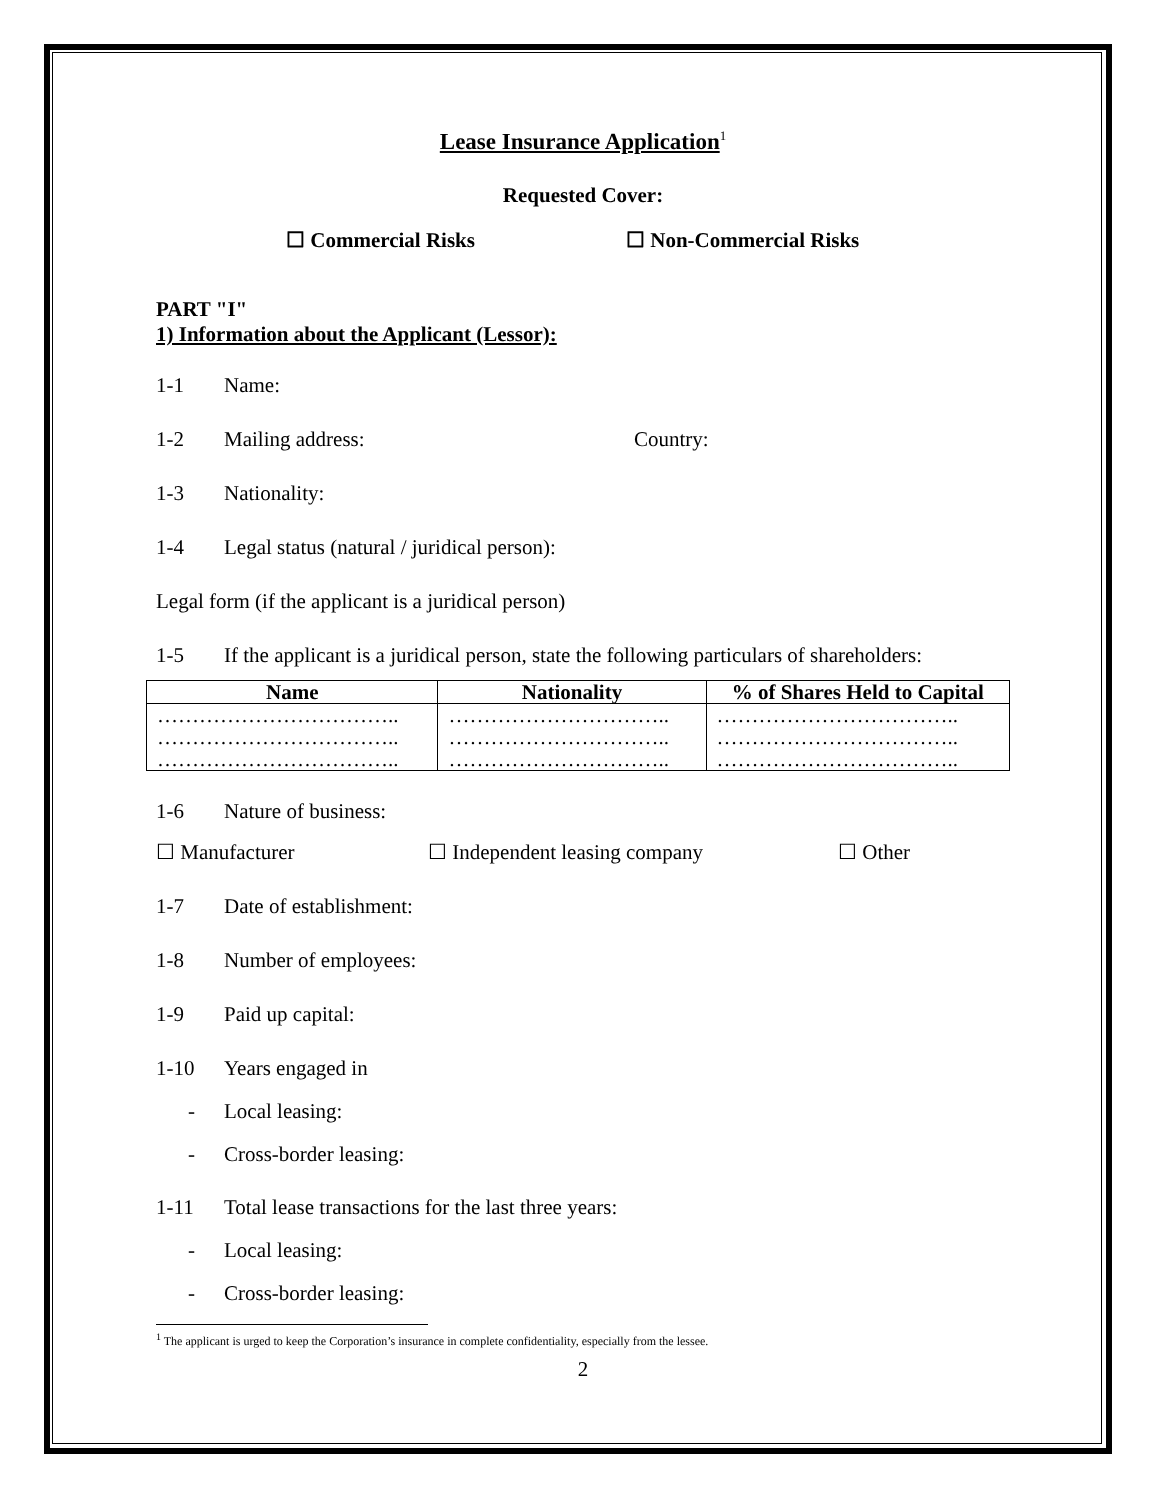Lease Insurance Application<sup>1</sup>
Requested Cover:
☐ Commercial Risks ☐ Non-Commercial Risks
PART "I"
1) Information about the Applicant (Lessor):
1-1 Name:
1-2 Mailing address: Country:
1-3 Nationality:
1-4 Legal status (natural / juridical person):
Legal form (if the applicant is a juridical person)
1-5 If the applicant is a juridical person, state the following particulars of shareholders:
| Name | Nationality | % of Shares Held to Capital |
| --- | --- | --- |
| …………………………….. …………………………….. …………………………….. | ………………………….. ………………………….. ………………………….. | …………………………….. …………………………….. …………………………….. |
1-6 Nature of business:
☐ Manufacturer ☐ Independent leasing company ☐ Other
1-7 Date of establishment:
1-8 Number of employees:
1-9 Paid up capital:
1-10 Years engaged in
- Local leasing:
- Cross-border leasing:
1-11 Total lease transactions for the last three years:
- Local leasing:
- Cross-border leasing:
<sup>1</sup> The applicant is urged to keep the Corporation’s insurance in complete confidentiality, especially from the lessee.
2